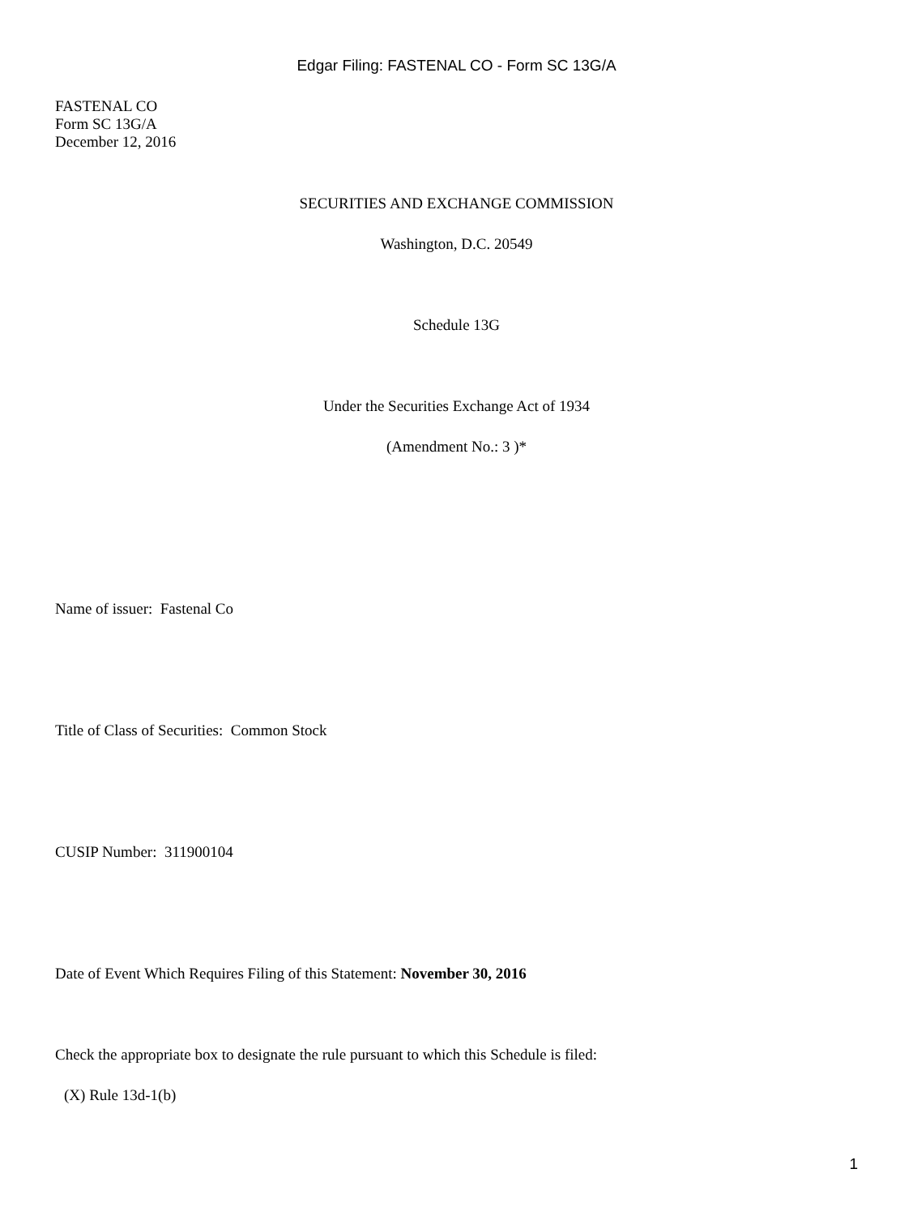Edgar Filing: FASTENAL CO - Form SC 13G/A
FASTENAL CO
Form SC 13G/A
December 12, 2016
SECURITIES AND EXCHANGE COMMISSION
Washington, D.C. 20549
Schedule 13G
Under the Securities Exchange Act of 1934
(Amendment No.: 3 )*
Name of issuer: Fastenal Co
Title of Class of Securities: Common Stock
CUSIP Number: 311900104
Date of Event Which Requires Filing of this Statement: November 30, 2016
Check the appropriate box to designate the rule pursuant to which this Schedule is filed:
(X) Rule 13d-1(b)
1